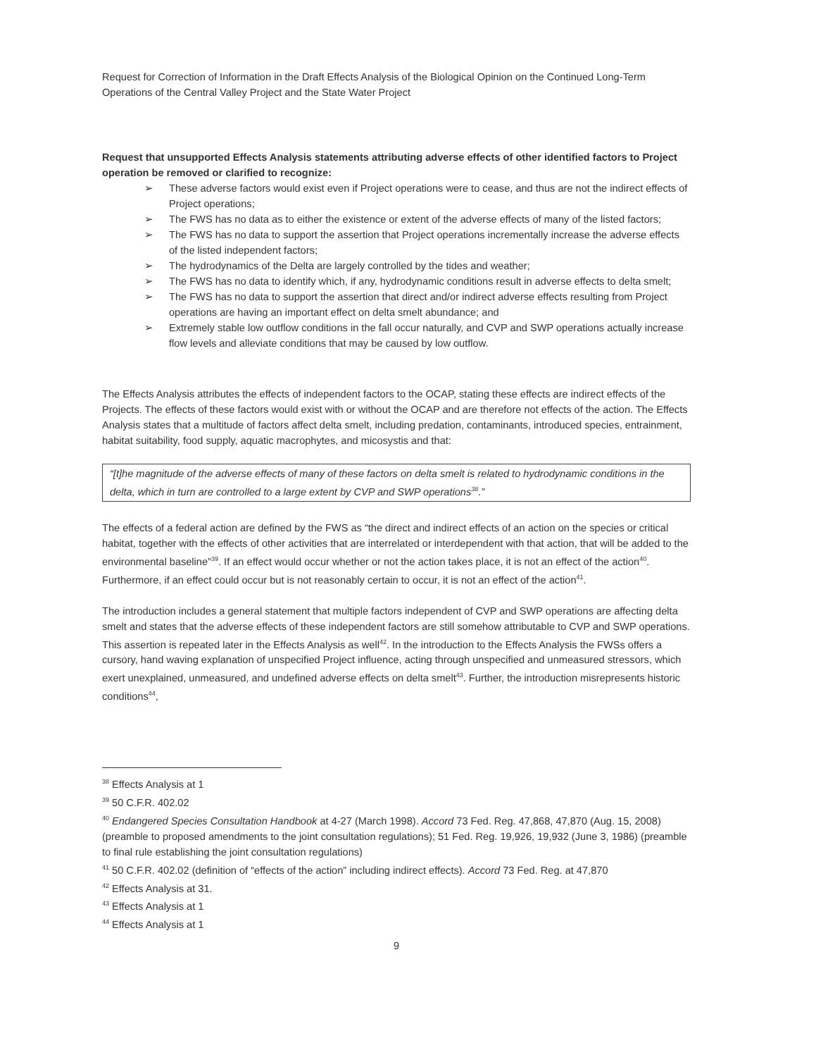Request for Correction of Information in the Draft Effects Analysis of the Biological Opinion on the Continued Long-Term Operations of the Central Valley Project and the State Water Project
Request that unsupported Effects Analysis statements attributing adverse effects of other identified factors to Project operation be removed or clarified to recognize:
➢ These adverse factors would exist even if Project operations were to cease, and thus are not the indirect effects of Project operations;
➢ The FWS has no data as to either the existence or extent of the adverse effects of many of the listed factors;
➢ The FWS has no data to support the assertion that Project operations incrementally increase the adverse effects of the listed independent factors;
➢ The hydrodynamics of the Delta are largely controlled by the tides and weather;
➢ The FWS has no data to identify which, if any, hydrodynamic conditions result in adverse effects to delta smelt;
➢ The FWS has no data to support the assertion that direct and/or indirect adverse effects resulting from Project operations are having an important effect on delta smelt abundance; and
➢ Extremely stable low outflow conditions in the fall occur naturally, and CVP and SWP operations actually increase flow levels and alleviate conditions that may be caused by low outflow.
The Effects Analysis attributes the effects of independent factors to the OCAP, stating these effects are indirect effects of the Projects. The effects of these factors would exist with or without the OCAP and are therefore not effects of the action. The Effects Analysis states that a multitude of factors affect delta smelt, including predation, contaminants, introduced species, entrainment, habitat suitability, food supply, aquatic macrophytes, and micosystis and that:
“[t]he magnitude of the adverse effects of many of these factors on delta smelt is related to hydrodynamic conditions in the delta, which in turn are controlled to a large extent by CVP and SWP operations<sup>38</sup>.”
The effects of a federal action are defined by the FWS as “the direct and indirect effects of an action on the species or critical habitat, together with the effects of other activities that are interrelated or interdependent with that action, that will be added to the environmental baseline”<sup>39</sup>. If an effect would occur whether or not the action takes place, it is not an effect of the action<sup>40</sup>. Furthermore, if an effect could occur but is not reasonably certain to occur, it is not an effect of the action<sup>41</sup>.
The introduction includes a general statement that multiple factors independent of CVP and SWP operations are affecting delta smelt and states that the adverse effects of these independent factors are still somehow attributable to CVP and SWP operations. This assertion is repeated later in the Effects Analysis as well<sup>42</sup>. In the introduction to the Effects Analysis the FWSs offers a cursory, hand waving explanation of unspecified Project influence, acting through unspecified and unmeasured stressors, which exert unexplained, unmeasured, and undefined adverse effects on delta smelt<sup>43</sup>. Further, the introduction misrepresents historic conditions<sup>44</sup>,
<sup>38</sup> Effects Analysis at 1
<sup>39</sup> 50 C.F.R. 402.02
<sup>40</sup> Endangered Species Consultation Handbook at 4-27 (March 1998). Accord 73 Fed. Reg. 47,868, 47,870 (Aug. 15, 2008) (preamble to proposed amendments to the joint consultation regulations); 51 Fed. Reg. 19,926, 19,932 (June 3, 1986) (preamble to final rule establishing the joint consultation regulations)
<sup>41</sup> 50 C.F.R. 402.02 (definition of “effects of the action” including indirect effects). Accord 73 Fed. Reg. at 47,870
<sup>42</sup> Effects Analysis at 31.
<sup>43</sup> Effects Analysis at 1
<sup>44</sup> Effects Analysis at 1
9